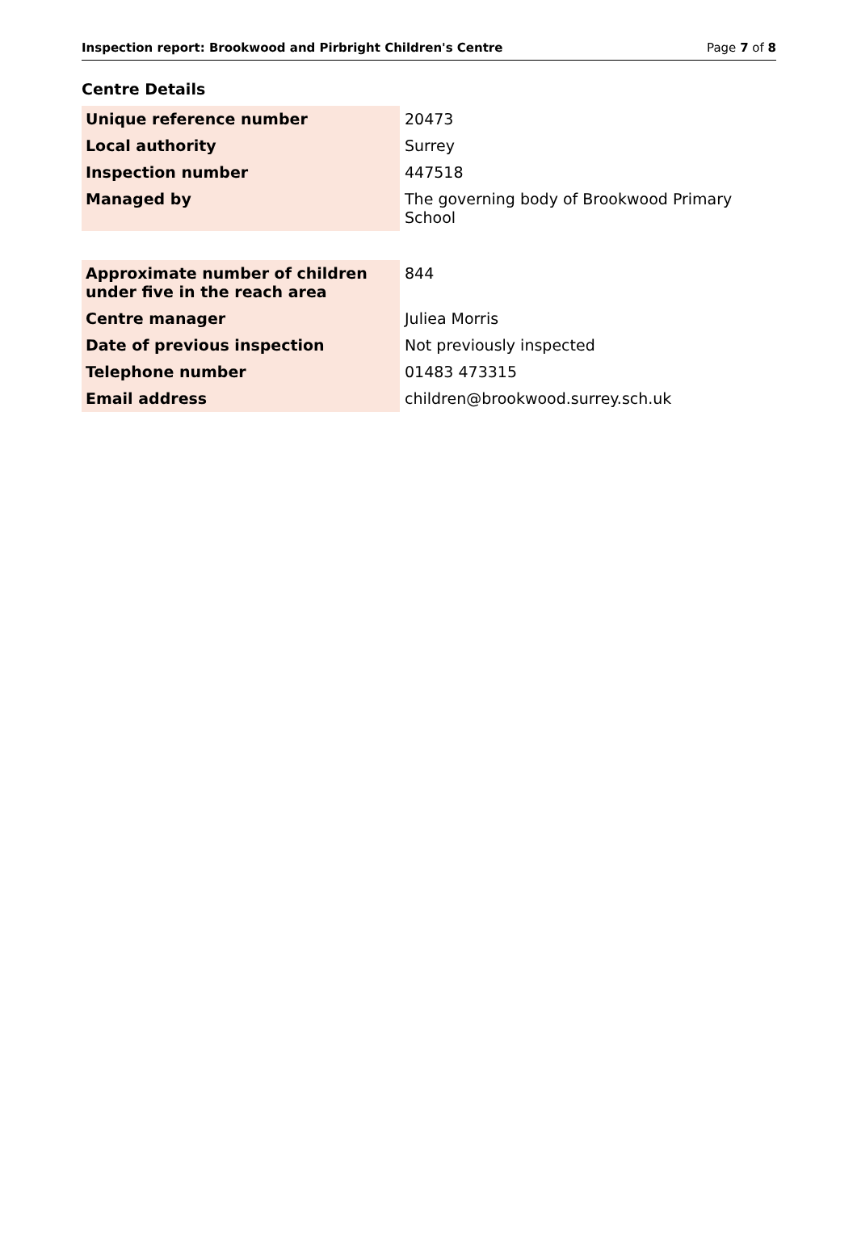Inspection report: Brookwood and Pirbright Children's Centre Page 7 of 8
Centre Details
| Unique reference number | 20473 |
| Local authority | Surrey |
| Inspection number | 447518 |
| Managed by | The governing body of Brookwood Primary School |
| Approximate number of children under five in the reach area | 844 |
| Centre manager | Juliea Morris |
| Date of previous inspection | Not previously inspected |
| Telephone number | 01483 473315 |
| Email address | children@brookwood.surrey.sch.uk |